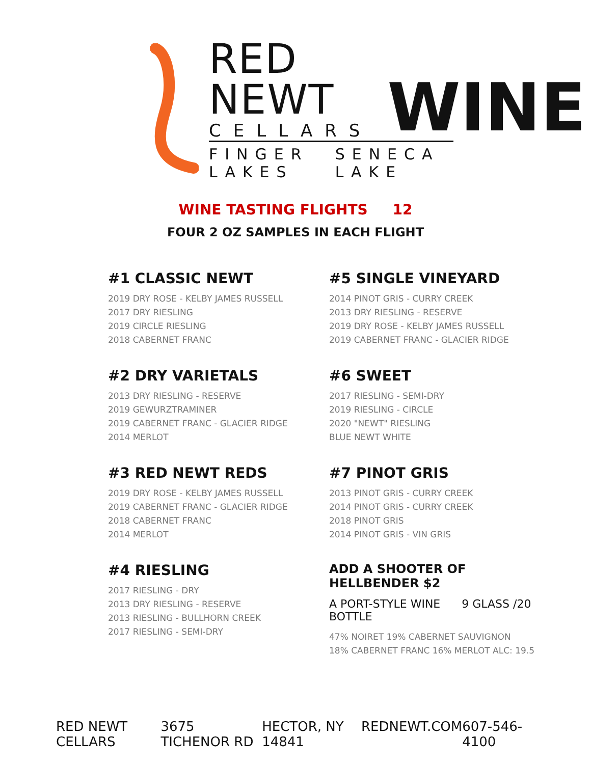RED NEWT
CELLARS
WINE
FINGER LAKES SENECA LAKE
WINE TASTING FLIGHTS 12
FOUR 2 OZ SAMPLES IN EACH FLIGHT
#1 CLASSIC NEWT
2019 DRY ROSE - KELBY JAMES RUSSELL
2017 DRY RIESLING
2019 CIRCLE RIESLING
2018 CABERNET FRANC
#2 DRY VARIETALS
2013 DRY RIESLING - RESERVE
2019 GEWURZTRAMINER
2019 CABERNET FRANC - GLACIER RIDGE
2014 MERLOT
#3 RED NEWT REDS
2019 DRY ROSE - KELBY JAMES RUSSELL
2019 CABERNET FRANC - GLACIER RIDGE
2018 CABERNET FRANC
2014 MERLOT
#4 RIESLING
2017 RIESLING - DRY
2013 DRY RIESLING - RESERVE
2013 RIESLING - BULLHORN CREEK
2017 RIESLING - SEMI-DRY
#5 SINGLE VINEYARD
2014 PINOT GRIS - CURRY CREEK
2013 DRY RIESLING - RESERVE
2019 DRY ROSE - KELBY JAMES RUSSELL
2019 CABERNET FRANC - GLACIER RIDGE
#6 SWEET
2017 RIESLING - SEMI-DRY
2019 RIESLING - CIRCLE
2020 "NEWT" RIESLING
BLUE NEWT WHITE
#7 PINOT GRIS
2013 PINOT GRIS - CURRY CREEK
2014 PINOT GRIS - CURRY CREEK
2018 PINOT GRIS
2014 PINOT GRIS - VIN GRIS
ADD A SHOOTER OF HELLBENDER $2
A PORT-STYLE WINE 9 GLASS /20 BOTTLE
47% NOIRET 19% CABERNET SAUVIGNON
18% CABERNET FRANC 16% MERLOT ALC: 19.5
RED NEWT CELLARS 3675 TICHENOR RD HECTOR, NY 14841 REDNEWT.COM 607-546-4100